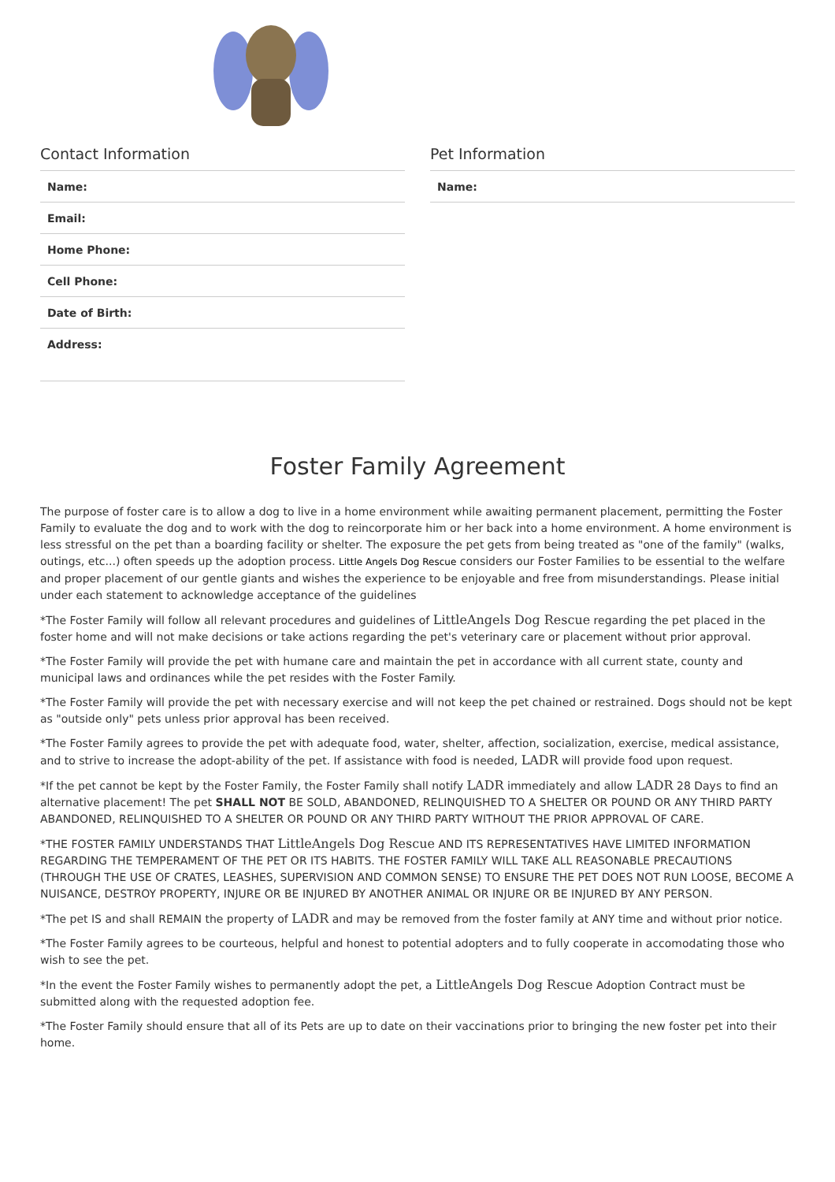Contact Information
| Name: | |
| Email: | |
| Home Phone: | |
| Cell Phone: | |
| Date of Birth: | |
| Address: | |
Pet Information
| Name: | |
Foster Family Agreement
The purpose of foster care is to allow a dog to live in a home environment while awaiting permanent placement, permitting the Foster Family to evaluate the dog and to work with the dog to reincorporate him or her back into a home environment. A home environment is less stressful on the pet than a boarding facility or shelter. The exposure the pet gets from being treated as "one of the family" (walks, outings, etc...) often speeds up the adoption process. Little Angels Dog Rescue considers our Foster Families to be essential to the welfare and proper placement of our gentle giants and wishes the experience to be enjoyable and free from misunderstandings. Please initial under each statement to acknowledge acceptance of the guidelines
*The Foster Family will follow all relevant procedures and guidelines of LittleAngels Dog Rescue regarding the pet placed in the foster home and will not make decisions or take actions regarding the pet's veterinary care or placement without prior approval.
*The Foster Family will provide the pet with humane care and maintain the pet in accordance with all current state, county and municipal laws and ordinances while the pet resides with the Foster Family.
*The Foster Family will provide the pet with necessary exercise and will not keep the pet chained or restrained. Dogs should not be kept as "outside only" pets unless prior approval has been received.
*The Foster Family agrees to provide the pet with adequate food, water, shelter, affection, socialization, exercise, medical assistance, and to strive to increase the adopt-ability of the pet. If assistance with food is needed, LADR will provide food upon request.
*If the pet cannot be kept by the Foster Family, the Foster Family shall notify LADR immediately and allow LADR 28 Days to find an alternative placement! The pet SHALL NOT BE SOLD, ABANDONED, RELINQUISHED TO A SHELTER OR POUND OR ANY THIRD PARTY ABANDONED, RELINQUISHED TO A SHELTER OR POUND OR ANY THIRD PARTY WITHOUT THE PRIOR APPROVAL OF CARE.
*THE FOSTER FAMILY UNDERSTANDS THAT LittleAngels Dog Rescue AND ITS REPRESENTATIVES HAVE LIMITED INFORMATION REGARDING THE TEMPERAMENT OF THE PET OR ITS HABITS. THE FOSTER FAMILY WILL TAKE ALL REASONABLE PRECAUTIONS (THROUGH THE USE OF CRATES, LEASHES, SUPERVISION AND COMMON SENSE) TO ENSURE THE PET DOES NOT RUN LOOSE, BECOME A NUISANCE, DESTROY PROPERTY, INJURE OR BE INJURED BY ANOTHER ANIMAL OR INJURE OR BE INJURED BY ANY PERSON.
*The pet IS and shall REMAIN the property of LADR and may be removed from the foster family at ANY time and without prior notice.
*The Foster Family agrees to be courteous, helpful and honest to potential adopters and to fully cooperate in accomodating those who wish to see the pet.
*In the event the Foster Family wishes to permanently adopt the pet, a LittleAngels Dog Rescue Adoption Contract must be submitted along with the requested adoption fee.
*The Foster Family should ensure that all of its Pets are up to date on their vaccinations prior to bringing the new foster pet into their home.